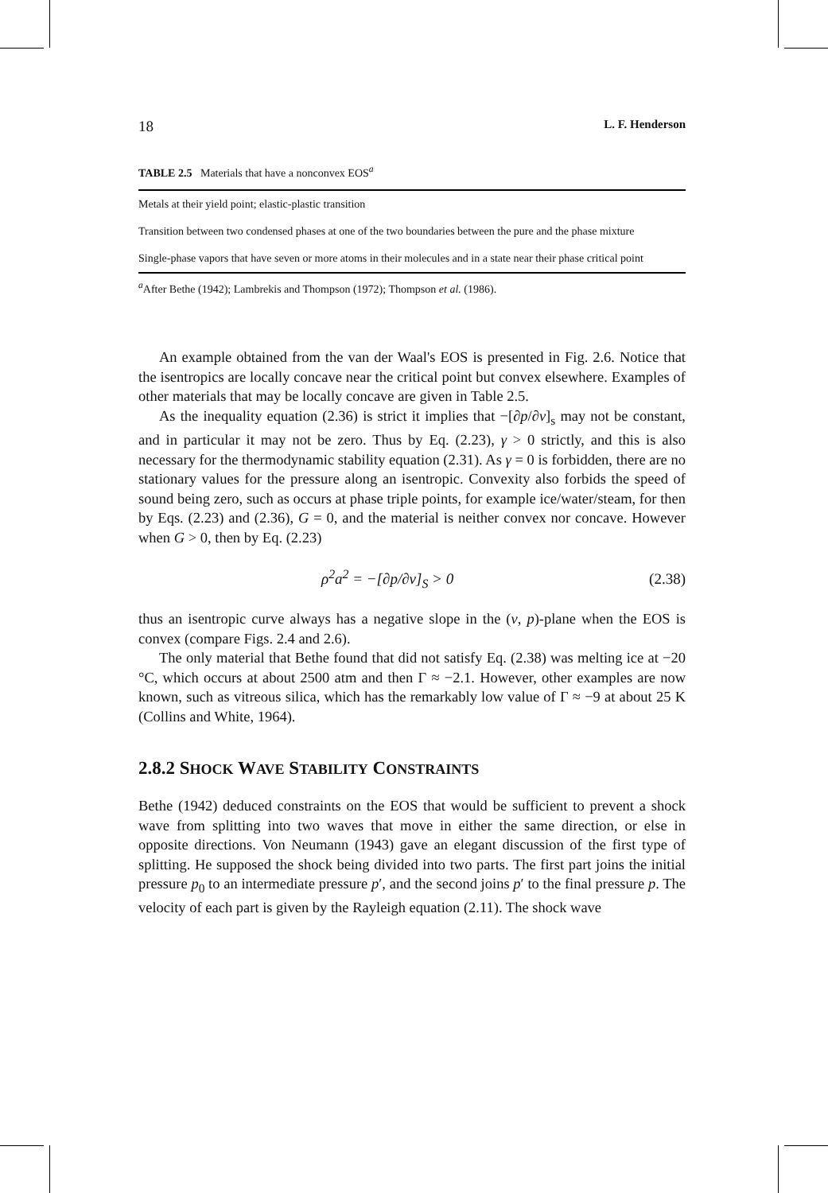18 L. F. Henderson
TABLE 2.5 Materials that have a nonconvex EOS<sup>a</sup>
| Metals at their yield point; elastic-plastic transition |
| Transition between two condensed phases at one of the two boundaries between the pure and the phase mixture |
| Single-phase vapors that have seven or more atoms in their molecules and in a state near their phase critical point |
<sup>a</sup> After Bethe (1942); Lambrekis and Thompson (1972); Thompson et al. (1986).
An example obtained from the van der Waal's EOS is presented in Fig. 2.6. Notice that the isentropics are locally concave near the critical point but convex elsewhere. Examples of other materials that may be locally concave are given in Table 2.5.
As the inequality equation (2.36) is strict it implies that −[∂p/∂v]<sub>s</sub> may not be constant, and in particular it may not be zero. Thus by Eq. (2.23), γ > 0 strictly, and this is also necessary for the thermodynamic stability equation (2.31). As γ = 0 is forbidden, there are no stationary values for the pressure along an isentropic. Convexity also forbids the speed of sound being zero, such as occurs at phase triple points, for example ice/water/steam, for then by Eqs. (2.23) and (2.36), G = 0, and the material is neither convex nor concave. However when G > 0, then by Eq. (2.23)
ρ<sup>2</sup>a<sup>2</sup> = −[∂p/∂v]<sub>S</sub> > 0 (2.38)
thus an isentropic curve always has a negative slope in the (v, p)-plane when the EOS is convex (compare Figs. 2.4 and 2.6).
The only material that Bethe found that did not satisfy Eq. (2.38) was melting ice at −20 °C, which occurs at about 2500 atm and then Γ ≈ −2.1. However, other examples are now known, such as vitreous silica, which has the remarkably low value of Γ ≈ −9 at about 25 K (Collins and White, 1964).
2.8.2 SHOCK WAVE STABILITY CONSTRAINTS
Bethe (1942) deduced constraints on the EOS that would be sufficient to prevent a shock wave from splitting into two waves that move in either the same direction, or else in opposite directions. Von Neumann (1943) gave an elegant discussion of the first type of splitting. He supposed the shock being divided into two parts. The first part joins the initial pressure p<sub>0</sub> to an intermediate pressure p′, and the second joins p′ to the final pressure p. The velocity of each part is given by the Rayleigh equation (2.11). The shock wave